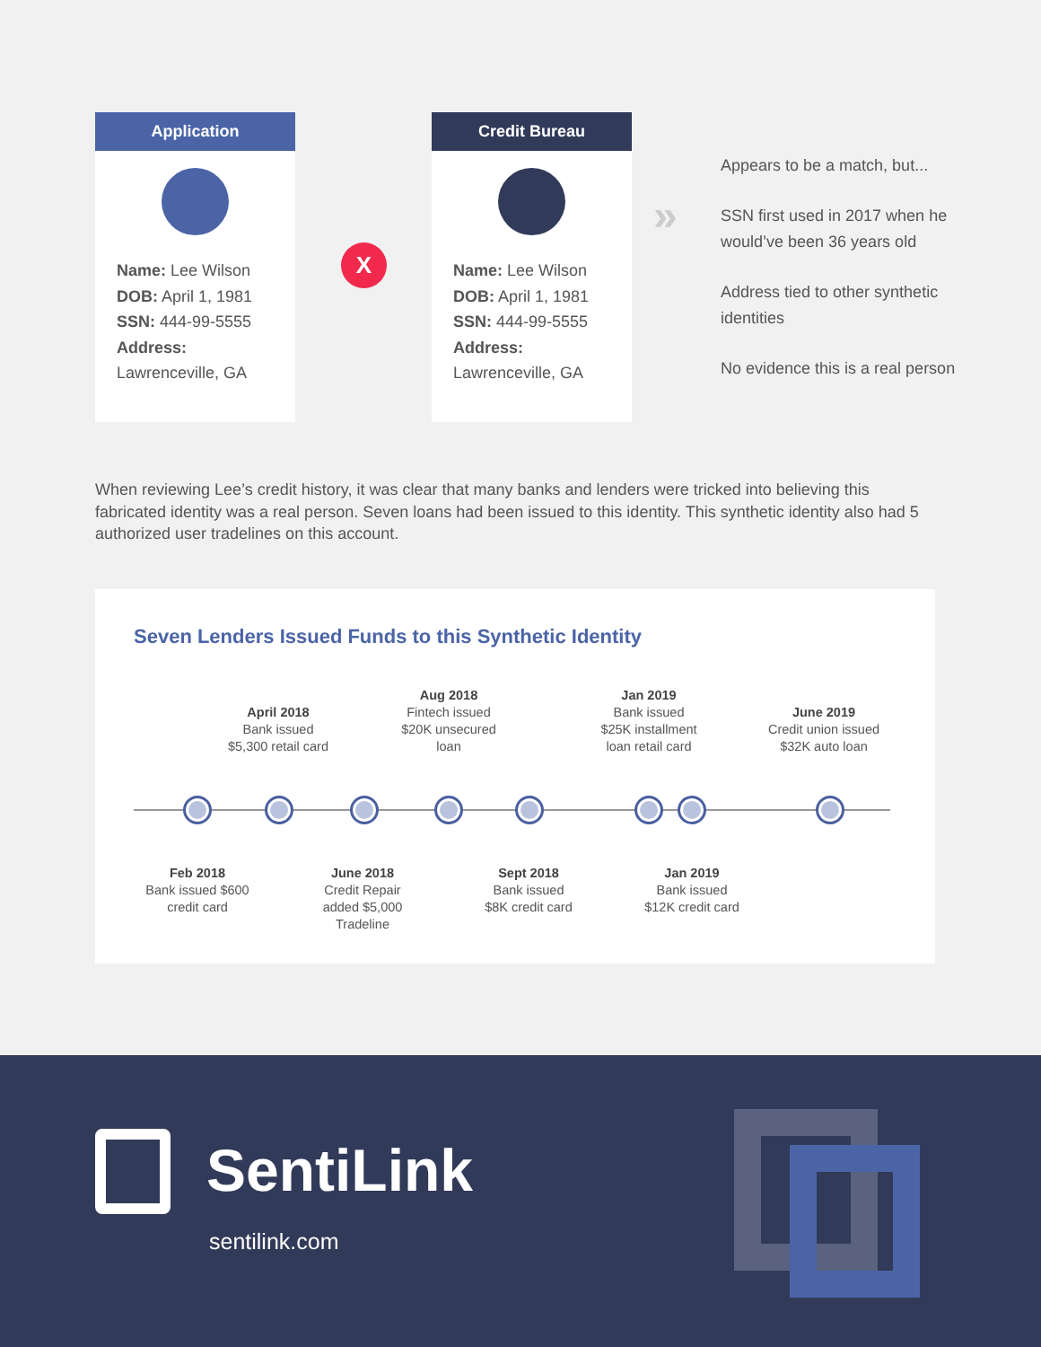Application
Name: Lee Wilson
DOB: April 1, 1981
SSN: 444-99-5555
Address:
Lawrenceville, GA
X
Credit Bureau
Name: Lee Wilson
DOB: April 1, 1981
SSN: 444-99-5555
Address:
Lawrenceville, GA
»
Appears to be a match, but...
SSN first used in 2017 when he would’ve been 36 years old
Address tied to other synthetic identities
No evidence this is a real person
When reviewing Lee’s credit history, it was clear that many banks and lenders were tricked into believing this fabricated identity was a real person. Seven loans had been issued to this identity. This synthetic identity also had 5 authorized user tradelines on this account.
Seven Lenders Issued Funds to this Synthetic Identity
April 2018
Bank issued
$5,300 retail card
Aug 2018
Fintech issued
$20K unsecured
loan
Jan 2019
Bank issued
$25K installment
loan retail card
June 2019
Credit union issued
$32K auto loan
Feb 2018
Bank issued $600
credit card
June 2018
Credit Repair
added $5,000
Tradeline
Sept 2018
Bank issued
$8K credit card
Jan 2019
Bank issued
$12K credit card
SentiLink
sentilink.com